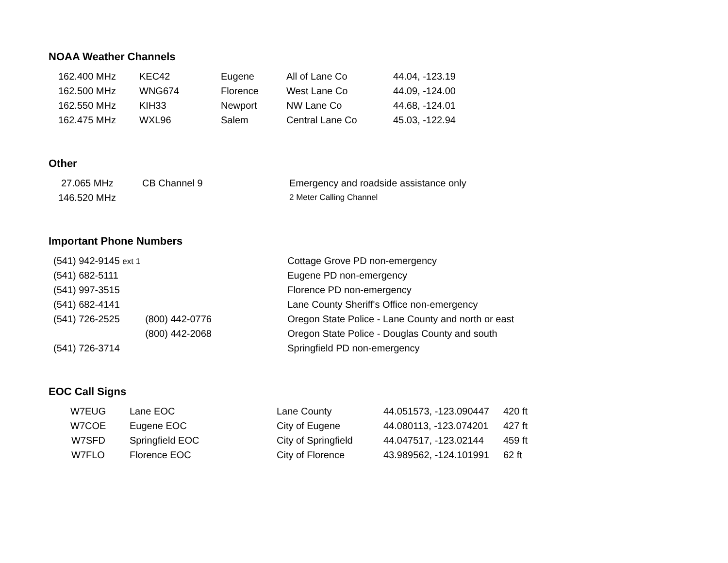NOAA Weather Channels
| 162.400 MHz | KEC42 | Eugene | All of Lane Co | 44.04, -123.19 |
| 162.500 MHz | WNG674 | Florence | West Lane Co | 44.09, -124.00 |
| 162.550 MHz | KIH33 | Newport | NW Lane Co | 44.68, -124.01 |
| 162.475 MHz | WXL96 | Salem | Central Lane Co | 45.03, -122.94 |
Other
| 27.065 MHz | CB Channel 9 | Emergency and roadside assistance only |
| 146.520 MHz | | 2 Meter Calling Channel |
Important Phone Numbers
| (541) 942-9145 ext 1 | | Cottage Grove PD non-emergency |
| (541) 682-5111 | | Eugene PD non-emergency |
| (541) 997-3515 | | Florence PD non-emergency |
| (541) 682-4141 | | Lane County Sheriff's Office non-emergency |
| (541) 726-2525 | (800) 442-0776 | Oregon State Police - Lane County and north or east |
| | (800) 442-2068 | Oregon State Police - Douglas County and south |
| (541) 726-3714 | | Springfield PD non-emergency |
EOC Call Signs
| W7EUG | Lane EOC | Lane County | 44.051573, -123.090447 | 420 ft |
| W7COE | Eugene EOC | City of Eugene | 44.080113, -123.074201 | 427 ft |
| W7SFD | Springfield EOC | City of Springfield | 44.047517, -123.02144 | 459 ft |
| W7FLO | Florence EOC | City of Florence | 43.989562, -124.101991 | 62 ft |